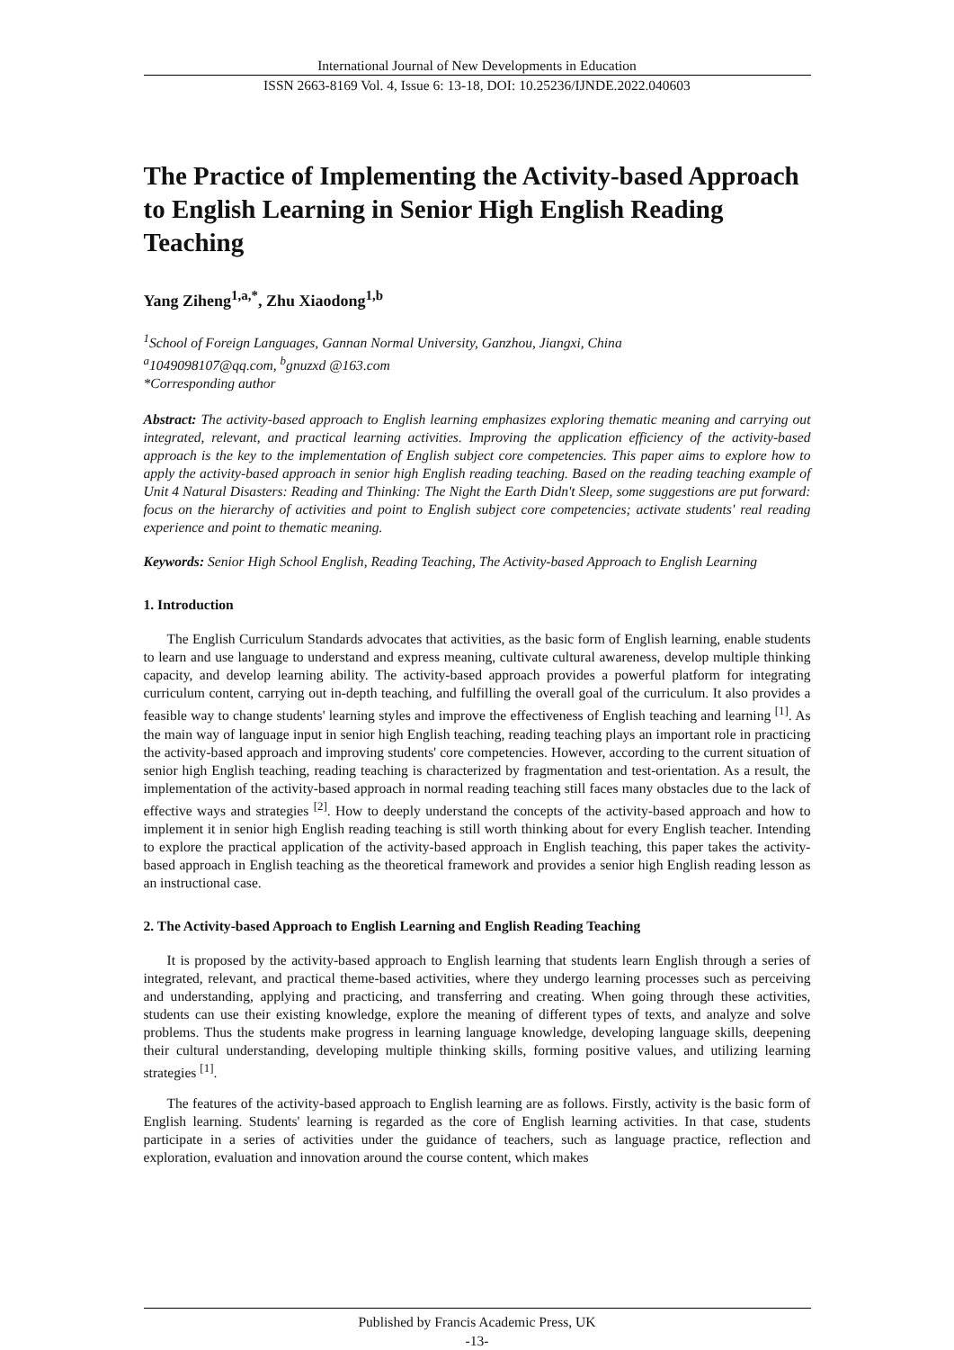International Journal of New Developments in Education
ISSN 2663-8169 Vol. 4, Issue 6: 13-18, DOI: 10.25236/IJNDE.2022.040603
The Practice of Implementing the Activity-based Approach to English Learning in Senior High English Reading Teaching
Yang Ziheng<sup>1,a,*</sup>, Zhu Xiaodong<sup>1,b</sup>
<sup>1</sup> School of Foreign Languages, Gannan Normal University, Ganzhou, Jiangxi, China
<sup>a</sup> 1049098107@qq.com, <sup>b</sup>gnuzxd @163.com
*Corresponding author
Abstract: The activity-based approach to English learning emphasizes exploring thematic meaning and carrying out integrated, relevant, and practical learning activities. Improving the application efficiency of the activity-based approach is the key to the implementation of English subject core competencies. This paper aims to explore how to apply the activity-based approach in senior high English reading teaching. Based on the reading teaching example of Unit 4 Natural Disasters: Reading and Thinking: The Night the Earth Didn't Sleep, some suggestions are put forward: focus on the hierarchy of activities and point to English subject core competencies; activate students' real reading experience and point to thematic meaning.
Keywords: Senior High School English, Reading Teaching, The Activity-based Approach to English Learning
1. Introduction
The English Curriculum Standards advocates that activities, as the basic form of English learning, enable students to learn and use language to understand and express meaning, cultivate cultural awareness, develop multiple thinking capacity, and develop learning ability. The activity-based approach provides a powerful platform for integrating curriculum content, carrying out in-depth teaching, and fulfilling the overall goal of the curriculum. It also provides a feasible way to change students' learning styles and improve the effectiveness of English teaching and learning <sup>[1]</sup>. As the main way of language input in senior high English teaching, reading teaching plays an important role in practicing the activity-based approach and improving students' core competencies. However, according to the current situation of senior high English teaching, reading teaching is characterized by fragmentation and test-orientation. As a result, the implementation of the activity-based approach in normal reading teaching still faces many obstacles due to the lack of effective ways and strategies <sup>[2]</sup>. How to deeply understand the concepts of the activity-based approach and how to implement it in senior high English reading teaching is still worth thinking about for every English teacher. Intending to explore the practical application of the activity-based approach in English teaching, this paper takes the activity-based approach in English teaching as the theoretical framework and provides a senior high English reading lesson as an instructional case.
2. The Activity-based Approach to English Learning and English Reading Teaching
It is proposed by the activity-based approach to English learning that students learn English through a series of integrated, relevant, and practical theme-based activities, where they undergo learning processes such as perceiving and understanding, applying and practicing, and transferring and creating. When going through these activities, students can use their existing knowledge, explore the meaning of different types of texts, and analyze and solve problems. Thus the students make progress in learning language knowledge, developing language skills, deepening their cultural understanding, developing multiple thinking skills, forming positive values, and utilizing learning strategies <sup>[1]</sup>.
The features of the activity-based approach to English learning are as follows. Firstly, activity is the basic form of English learning. Students' learning is regarded as the core of English learning activities. In that case, students participate in a series of activities under the guidance of teachers, such as language practice, reflection and exploration, evaluation and innovation around the course content, which makes
Published by Francis Academic Press, UK
-13-